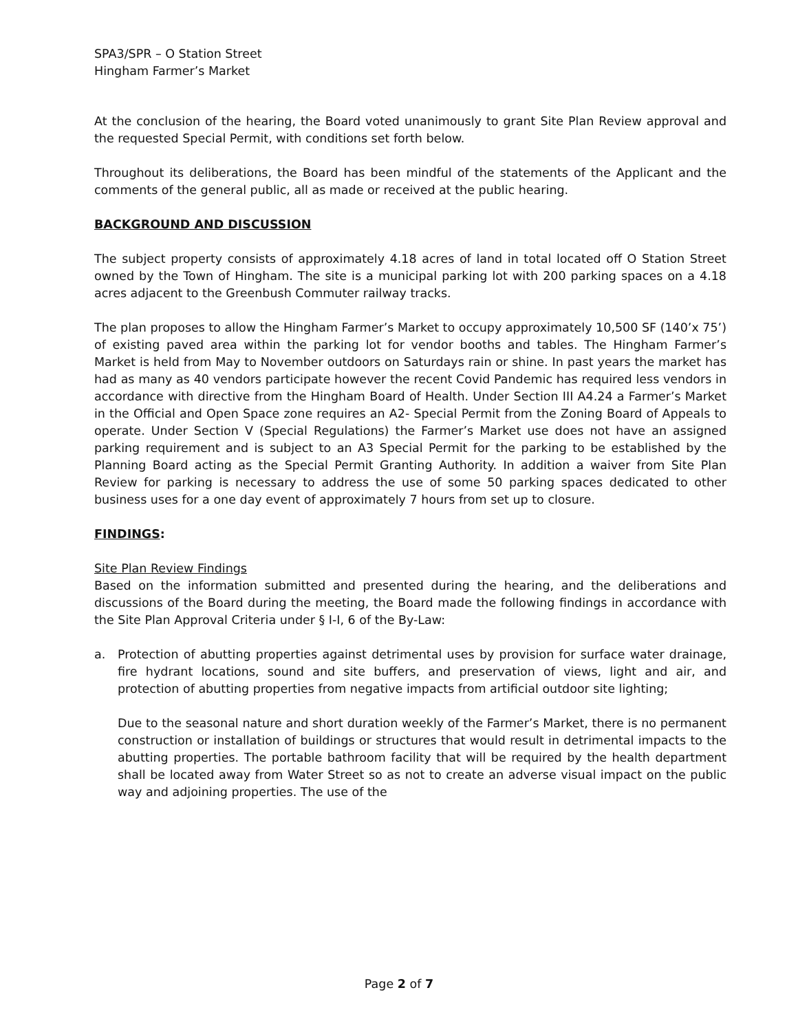SPA3/SPR – O Station Street
Hingham Farmer’s Market
At the conclusion of the hearing, the Board voted unanimously to grant Site Plan Review approval and the requested Special Permit, with conditions set forth below.
Throughout its deliberations, the Board has been mindful of the statements of the Applicant and the comments of the general public, all as made or received at the public hearing.
BACKGROUND AND DISCUSSION
The subject property consists of approximately 4.18 acres of land in total located off O Station Street owned by the Town of Hingham. The site is a municipal parking lot with 200 parking spaces on a 4.18 acres adjacent to the Greenbush Commuter railway tracks.
The plan proposes to allow the Hingham Farmer’s Market to occupy approximately 10,500 SF (140’x 75’) of existing paved area within the parking lot for vendor booths and tables. The Hingham Farmer’s Market is held from May to November outdoors on Saturdays rain or shine. In past years the market has had as many as 40 vendors participate however the recent Covid Pandemic has required less vendors in accordance with directive from the Hingham Board of Health. Under Section III A4.24 a Farmer’s Market in the Official and Open Space zone requires an A2- Special Permit from the Zoning Board of Appeals to operate. Under Section V (Special Regulations) the Farmer’s Market use does not have an assigned parking requirement and is subject to an A3 Special Permit for the parking to be established by the Planning Board acting as the Special Permit Granting Authority. In addition a waiver from Site Plan Review for parking is necessary to address the use of some 50 parking spaces dedicated to other business uses for a one day event of approximately 7 hours from set up to closure.
FINDINGS:
Site Plan Review Findings
Based on the information submitted and presented during the hearing, and the deliberations and discussions of the Board during the meeting, the Board made the following findings in accordance with the Site Plan Approval Criteria under § I-I, 6 of the By-Law:
a. Protection of abutting properties against detrimental uses by provision for surface water drainage, fire hydrant locations, sound and site buffers, and preservation of views, light and air, and protection of abutting properties from negative impacts from artificial outdoor site lighting;
Due to the seasonal nature and short duration weekly of the Farmer’s Market, there is no permanent construction or installation of buildings or structures that would result in detrimental impacts to the abutting properties. The portable bathroom facility that will be required by the health department shall be located away from Water Street so as not to create an adverse visual impact on the public way and adjoining properties. The use of the
Page 2 of 7